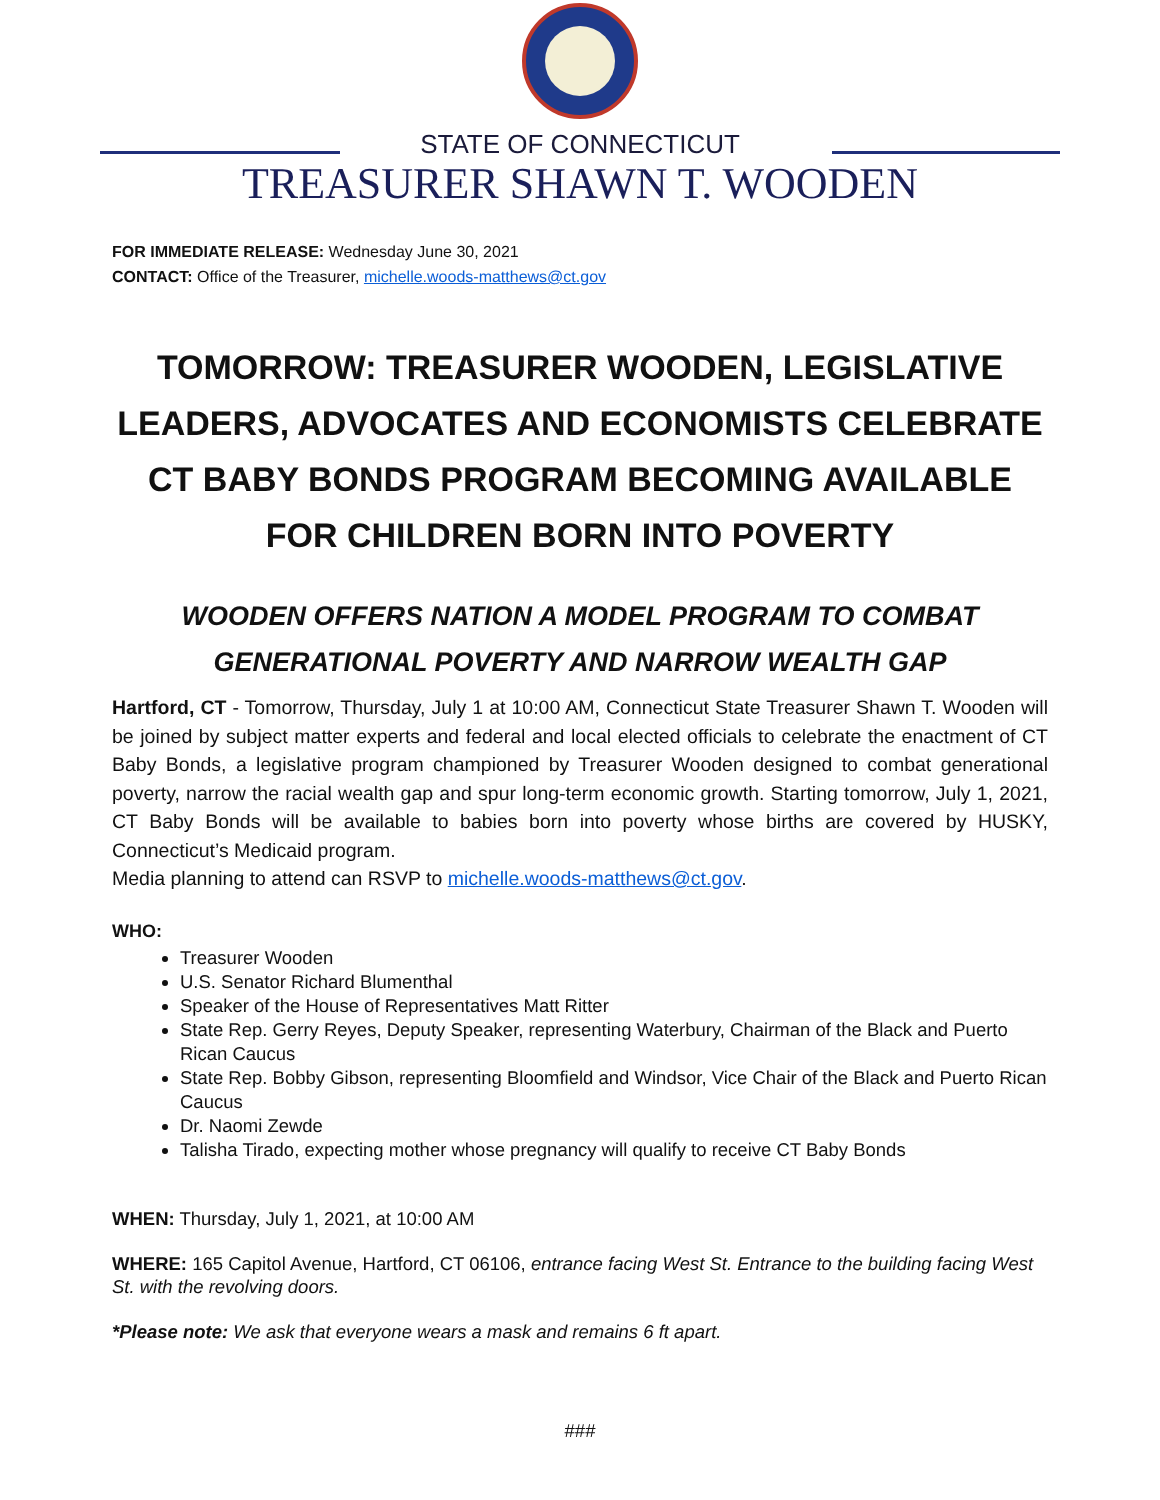STATE OF CONNECTICUT
TREASURER SHAWN T. WOODEN
FOR IMMEDIATE RELEASE: Wednesday June 30, 2021
CONTACT: Office of the Treasurer, michelle.woods-matthews@ct.gov
TOMORROW: TREASURER WOODEN, LEGISLATIVE LEADERS, ADVOCATES AND ECONOMISTS CELEBRATE CT BABY BONDS PROGRAM BECOMING AVAILABLE FOR CHILDREN BORN INTO POVERTY
WOODEN OFFERS NATION A MODEL PROGRAM TO COMBAT GENERATIONAL POVERTY AND NARROW WEALTH GAP
Hartford, CT - Tomorrow, Thursday, July 1 at 10:00 AM, Connecticut State Treasurer Shawn T. Wooden will be joined by subject matter experts and federal and local elected officials to celebrate the enactment of CT Baby Bonds, a legislative program championed by Treasurer Wooden designed to combat generational poverty, narrow the racial wealth gap and spur long-term economic growth. Starting tomorrow, July 1, 2021, CT Baby Bonds will be available to babies born into poverty whose births are covered by HUSKY, Connecticut’s Medicaid program.
Media planning to attend can RSVP to michelle.woods-matthews@ct.gov.
WHO:
Treasurer Wooden
U.S. Senator Richard Blumenthal
Speaker of the House of Representatives Matt Ritter
State Rep. Gerry Reyes, Deputy Speaker, representing Waterbury, Chairman of the Black and Puerto Rican Caucus
State Rep. Bobby Gibson, representing Bloomfield and Windsor, Vice Chair of the Black and Puerto Rican Caucus
Dr. Naomi Zewde
Talisha Tirado, expecting mother whose pregnancy will qualify to receive CT Baby Bonds
WHEN: Thursday, July 1, 2021, at 10:00 AM
WHERE: 165 Capitol Avenue, Hartford, CT 06106, entrance facing West St. Entrance to the building facing West St. with the revolving doors.
*Please note: We ask that everyone wears a mask and remains 6 ft apart.
###